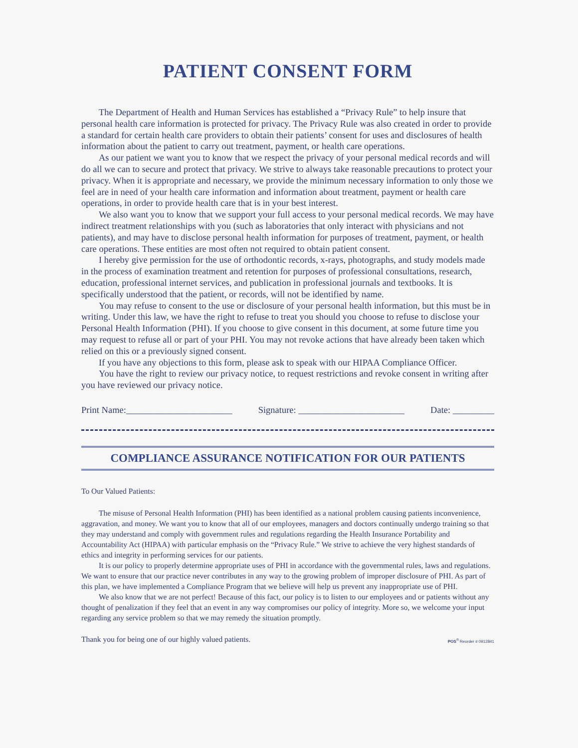PATIENT CONSENT FORM
The Department of Health and Human Services has established a “Privacy Rule” to help insure that personal health care information is protected for privacy. The Privacy Rule was also created in order to provide a standard for certain health care providers to obtain their patients’ consent for uses and disclosures of health information about the patient to carry out treatment, payment, or health care operations.
As our patient we want you to know that we respect the privacy of your personal medical records and will do all we can to secure and protect that privacy. We strive to always take reasonable precautions to protect your privacy. When it is appropriate and necessary, we provide the minimum necessary information to only those we feel are in need of your health care information and information about treatment, payment or health care operations, in order to provide health care that is in your best interest.
We also want you to know that we support your full access to your personal medical records. We may have indirect treatment relationships with you (such as laboratories that only interact with physicians and not patients), and may have to disclose personal health information for purposes of treatment, payment, or health care operations. These entities are most often not required to obtain patient consent.
I hereby give permission for the use of orthodontic records, x-rays, photographs, and study models made in the process of examination treatment and retention for purposes of professional consultations, research, education, professional internet services, and publication in professional journals and textbooks. It is specifically understood that the patient, or records, will not be identified by name.
You may refuse to consent to the use or disclosure of your personal health information, but this must be in writing. Under this law, we have the right to refuse to treat you should you choose to refuse to disclose your Personal Health Information (PHI). If you choose to give consent in this document, at some future time you may request to refuse all or part of your PHI. You may not revoke actions that have already been taken which relied on this or a previously signed consent.
If you have any objections to this form, please ask to speak with our HIPAA Compliance Officer.
You have the right to review our privacy notice, to request restrictions and revoke consent in writing after you have reviewed our privacy notice.
Print Name:_______________________ Signature: _______________________ Date: _________
COMPLIANCE ASSURANCE NOTIFICATION FOR OUR PATIENTS
To Our Valued Patients:
The misuse of Personal Health Information (PHI) has been identified as a national problem causing patients inconvenience, aggravation, and money. We want you to know that all of our employees, managers and doctors continually undergo training so that they may understand and comply with government rules and regulations regarding the Health Insurance Portability and Accountability Act (HIPAA) with particular emphasis on the “Privacy Rule.” We strive to achieve the very highest standards of ethics and integrity in performing services for our patients.
It is our policy to properly determine appropriate uses of PHI in accordance with the governmental rules, laws and regulations. We want to ensure that our practice never contributes in any way to the growing problem of improper disclosure of PHI. As part of this plan, we have implemented a Compliance Program that we believe will help us prevent any inappropriate use of PHI.
We also know that we are not perfect! Because of this fact, our policy is to listen to our employees and or patients without any thought of penalization if they feel that an event in any way compromises our policy of integrity. More so, we welcome your input regarding any service problem so that we may remedy the situation promptly.
Thank you for being one of our highly valued patients. POS<sup>®</sup> Reorder # 0912841